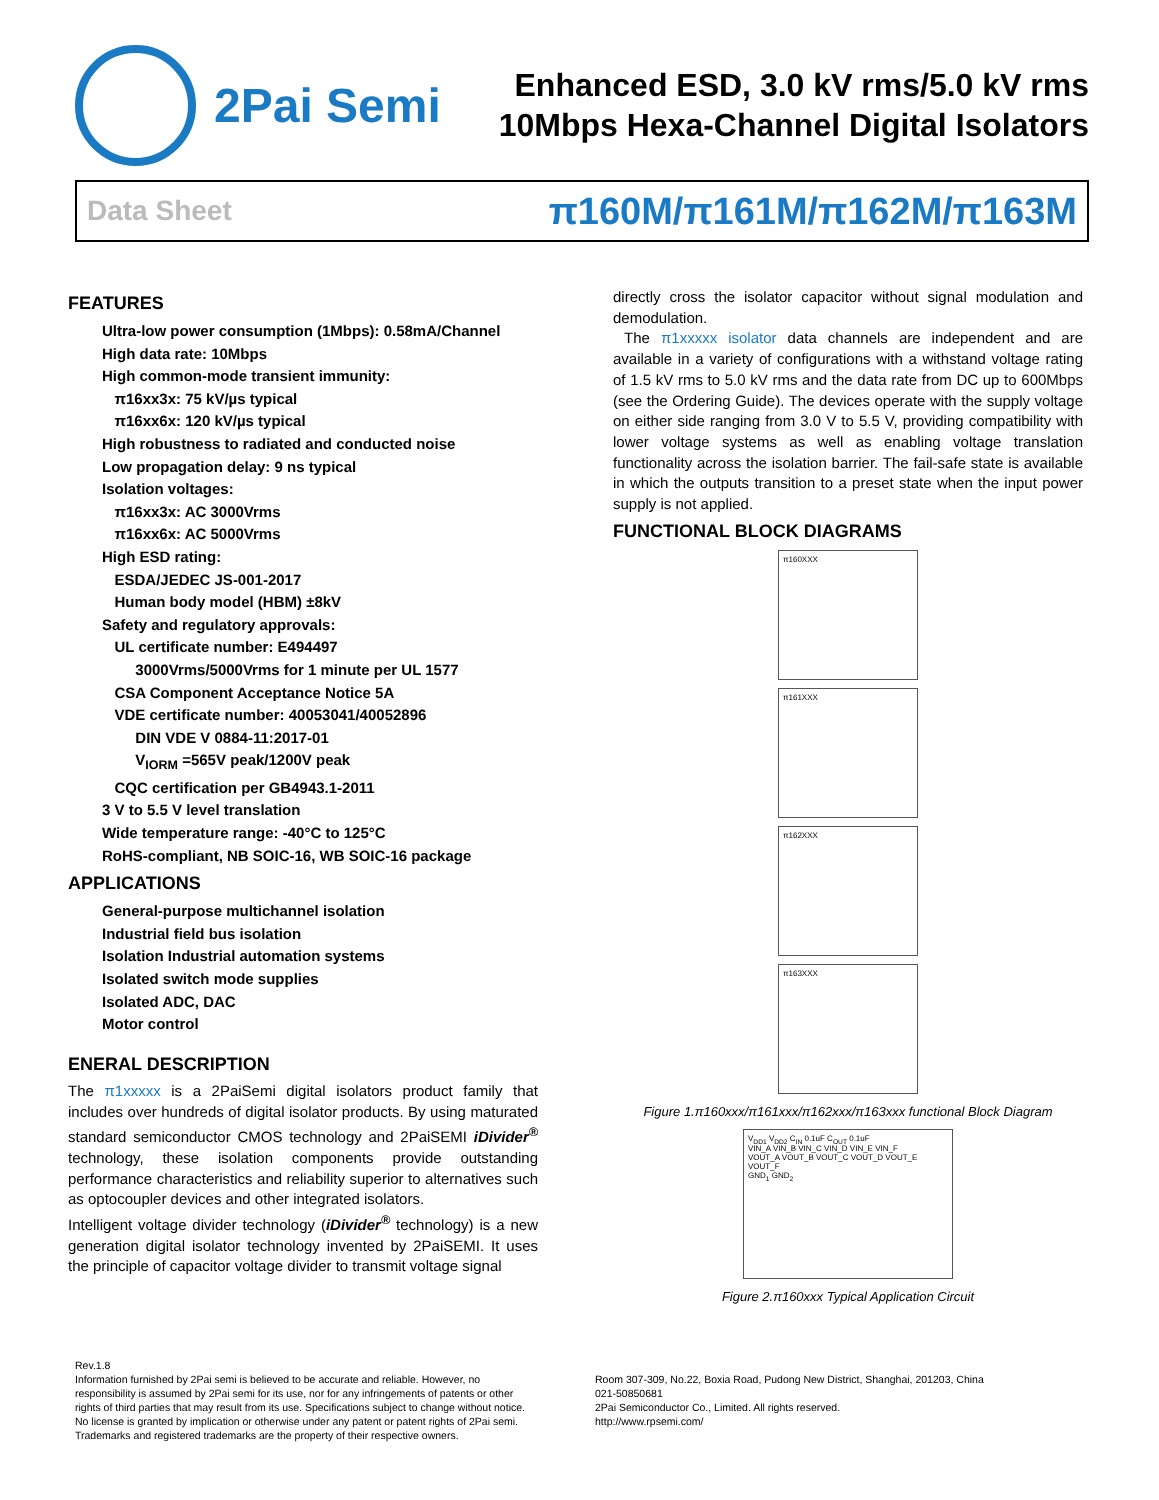2Pai Semi
Enhanced ESD, 3.0 kV rms/5.0 kV rms
10Mbps Hexa-Channel Digital Isolators
Data Sheet π160M/π161M/π162M/π163M
FEATURES
Ultra-low power consumption (1Mbps): 0.58mA/Channel
High data rate: 10Mbps
High common-mode transient immunity:
π16xx3x: 75 kV/µs typical
π16xx6x: 120 kV/µs typical
High robustness to radiated and conducted noise
Low propagation delay: 9 ns typical
Isolation voltages:
π16xx3x: AC 3000Vrms
π16xx6x: AC 5000Vrms
High ESD rating:
ESDA/JEDEC JS-001-2017
Human body model (HBM) ±8kV
Safety and regulatory approvals:
UL certificate number: E494497
3000Vrms/5000Vrms for 1 minute per UL 1577
CSA Component Acceptance Notice 5A
VDE certificate number: 40053041/40052896
DIN VDE V 0884-11:2017-01
V<sub>IORM</sub> =565V peak/1200V peak
CQC certification per GB4943.1-2011
3 V to 5.5 V level translation
Wide temperature range: -40°C to 125°C
RoHS-compliant, NB SOIC-16, WB SOIC-16 package
APPLICATIONS
General-purpose multichannel isolation
Industrial field bus isolation
Isolation Industrial automation systems
Isolated switch mode supplies
Isolated ADC, DAC
Motor control
ENERAL DESCRIPTION
The π1xxxxx is a 2PaiSemi digital isolators product family that includes over hundreds of digital isolator products. By using maturated standard semiconductor CMOS technology and 2PaiSEMI iDivider<sup>®</sup> technology, these isolation components provide outstanding performance characteristics and reliability superior to alternatives such as optocoupler devices and other integrated isolators.
Intelligent voltage divider technology (iDivider<sup>®</sup> technology) is a new generation digital isolator technology invented by 2PaiSEMI. It uses the principle of capacitor voltage divider to transmit voltage signal
directly cross the isolator capacitor without signal modulation and demodulation.
The π1xxxxx isolator data channels are independent and are available in a variety of configurations with a withstand voltage rating of 1.5 kV rms to 5.0 kV rms and the data rate from DC up to 600Mbps (see the Ordering Guide). The devices operate with the supply voltage on either side ranging from 3.0 V to 5.5 V, providing compatibility with lower voltage systems as well as enabling voltage translation functionality across the isolation barrier. The fail-safe state is available in which the outputs transition to a preset state when the input power supply is not applied.
FUNCTIONAL BLOCK DIAGRAMS
π160XXX
π161XXX
π162XXX
π163XXX
Figure 1.π160xxx/π161xxx/π162xxx/π163xxx functional Block Diagram
V<sub>DD1</sub> V<sub>DD2</sub> C<sub>IN</sub> 0.1uF C<sub>OUT</sub> 0.1uF
VIN_A VIN_B VIN_C VIN_D VIN_E VIN_F
VOUT_A VOUT_B VOUT_C VOUT_D VOUT_E VOUT_F
GND<sub>1</sub> GND<sub>2</sub>
Figure 2.π160xxx Typical Application Circuit
Rev.1.8
Information furnished by 2Pai semi is believed to be accurate and reliable. However, no responsibility is assumed by 2Pai semi for its use, nor for any infringements of patents or other rights of third parties that may result from its use. Specifications subject to change without notice. No license is granted by implication or otherwise under any patent or patent rights of 2Pai semi.
Trademarks and registered trademarks are the property of their respective owners.
Room 307-309, No.22, Boxia Road, Pudong New District, Shanghai, 201203, China
021-50850681
2Pai Semiconductor Co., Limited. All rights reserved.
http://www.rpsemi.com/